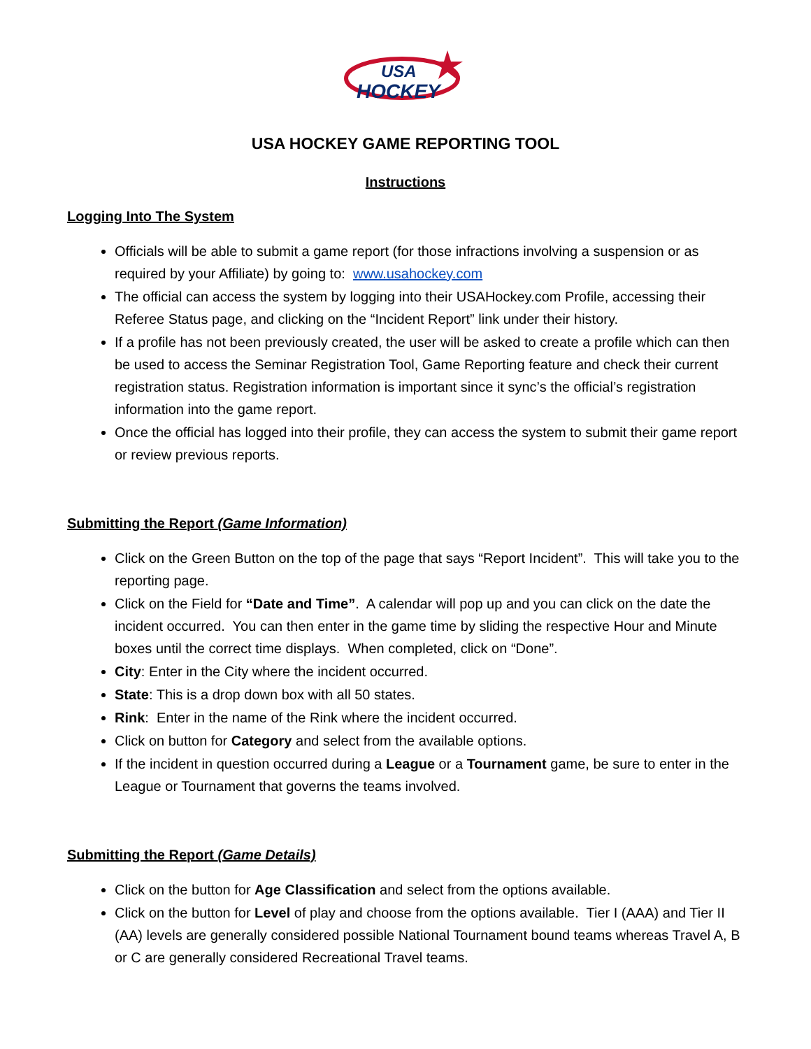USA
HOCKEY
USA HOCKEY GAME REPORTING TOOL
Instructions
Logging Into The System
Officials will be able to submit a game report (for those infractions involving a suspension or as required by your Affiliate) by going to: www.usahockey.com
The official can access the system by logging into their USAHockey.com Profile, accessing their Referee Status page, and clicking on the “Incident Report” link under their history.
If a profile has not been previously created, the user will be asked to create a profile which can then be used to access the Seminar Registration Tool, Game Reporting feature and check their current registration status. Registration information is important since it sync’s the official’s registration information into the game report.
Once the official has logged into their profile, they can access the system to submit their game report or review previous reports.
Submitting the Report (Game Information)
Click on the Green Button on the top of the page that says “Report Incident”. This will take you to the reporting page.
Click on the Field for “Date and Time”. A calendar will pop up and you can click on the date the incident occurred. You can then enter in the game time by sliding the respective Hour and Minute boxes until the correct time displays. When completed, click on “Done”.
City: Enter in the City where the incident occurred.
State: This is a drop down box with all 50 states.
Rink: Enter in the name of the Rink where the incident occurred.
Click on button for Category and select from the available options.
If the incident in question occurred during a League or a Tournament game, be sure to enter in the League or Tournament that governs the teams involved.
Submitting the Report (Game Details)
Click on the button for Age Classification and select from the options available.
Click on the button for Level of play and choose from the options available. Tier I (AAA) and Tier II (AA) levels are generally considered possible National Tournament bound teams whereas Travel A, B or C are generally considered Recreational Travel teams.